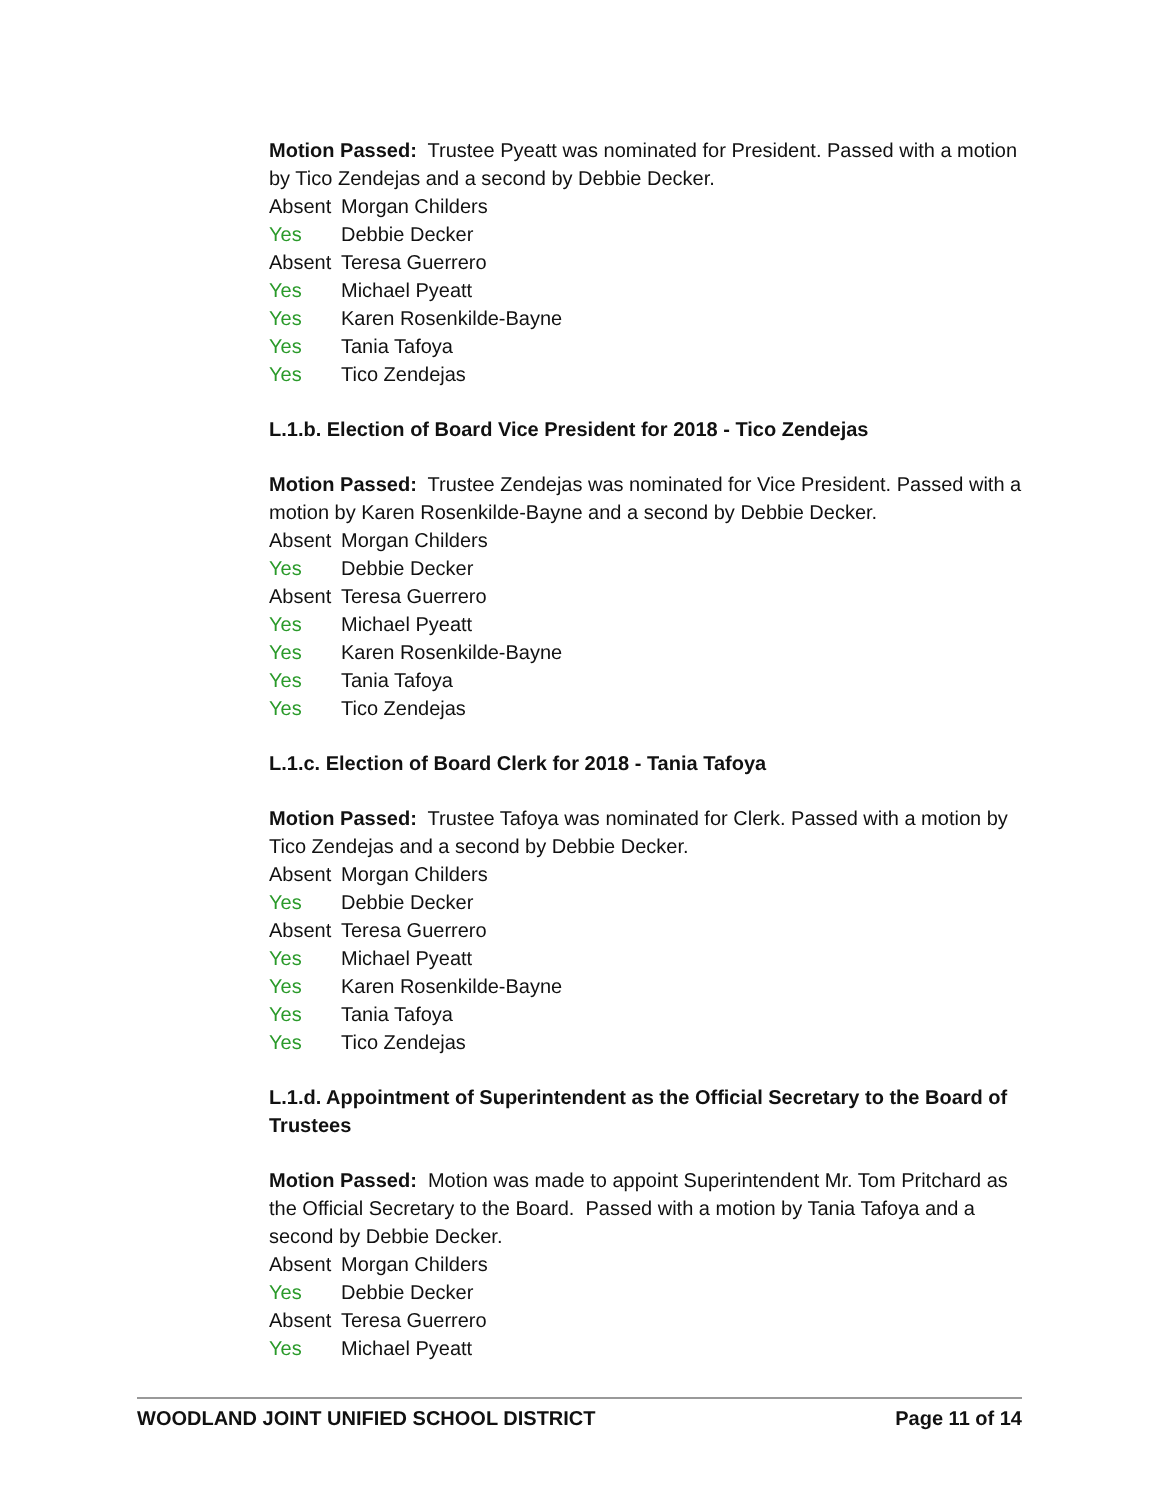Motion Passed: Trustee Pyeatt was nominated for President. Passed with a motion by Tico Zendejas and a second by Debbie Decker.
Absent Morgan Childers
Yes Debbie Decker
Absent Teresa Guerrero
Yes Michael Pyeatt
Yes Karen Rosenkilde-Bayne
Yes Tania Tafoya
Yes Tico Zendejas
L.1.b. Election of Board Vice President for 2018 - Tico Zendejas
Motion Passed: Trustee Zendejas was nominated for Vice President. Passed with a motion by Karen Rosenkilde-Bayne and a second by Debbie Decker.
Absent Morgan Childers
Yes Debbie Decker
Absent Teresa Guerrero
Yes Michael Pyeatt
Yes Karen Rosenkilde-Bayne
Yes Tania Tafoya
Yes Tico Zendejas
L.1.c. Election of Board Clerk for 2018 - Tania Tafoya
Motion Passed: Trustee Tafoya was nominated for Clerk. Passed with a motion by Tico Zendejas and a second by Debbie Decker.
Absent Morgan Childers
Yes Debbie Decker
Absent Teresa Guerrero
Yes Michael Pyeatt
Yes Karen Rosenkilde-Bayne
Yes Tania Tafoya
Yes Tico Zendejas
L.1.d. Appointment of Superintendent as the Official Secretary to the Board of Trustees
Motion Passed: Motion was made to appoint Superintendent Mr. Tom Pritchard as the Official Secretary to the Board. Passed with a motion by Tania Tafoya and a second by Debbie Decker.
Absent Morgan Childers
Yes Debbie Decker
Absent Teresa Guerrero
Yes Michael Pyeatt
WOODLAND JOINT UNIFIED SCHOOL DISTRICT Page 11 of 14